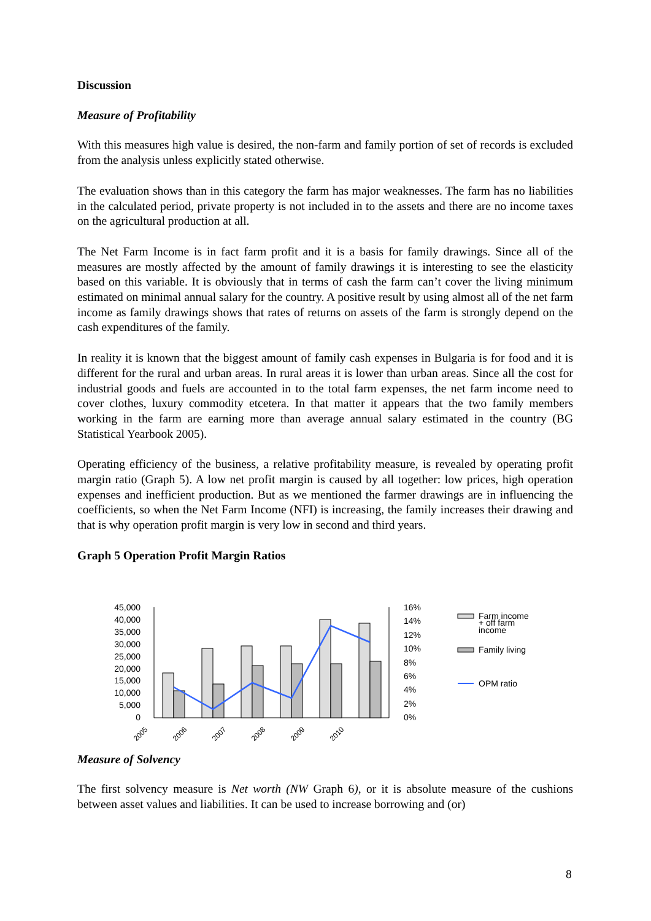Discussion
Measure of Profitability
With this measures high value is desired, the non-farm and family portion of set of records is excluded from the analysis unless explicitly stated otherwise.
The evaluation shows than in this category the farm has major weaknesses. The farm has no liabilities in the calculated period, private property is not included in to the assets and there are no income taxes on the agricultural production at all.
The Net Farm Income is in fact farm profit and it is a basis for family drawings. Since all of the measures are mostly affected by the amount of family drawings it is interesting to see the elasticity based on this variable. It is obviously that in terms of cash the farm can’t cover the living minimum estimated on minimal annual salary for the country. A positive result by using almost all of the net farm income as family drawings shows that rates of returns on assets of the farm is strongly depend on the cash expenditures of the family.
In reality it is known that the biggest amount of family cash expenses in Bulgaria is for food and it is different for the rural and urban areas. In rural areas it is lower than urban areas. Since all the cost for industrial goods and fuels are accounted in to the total farm expenses, the net farm income need to cover clothes, luxury commodity etcetera. In that matter it appears that the two family members working in the farm are earning more than average annual salary estimated in the country (BG Statistical Yearbook 2005).
Operating efficiency of the business, a relative profitability measure, is revealed by operating profit margin ratio (Graph 5). A low net profit margin is caused by all together: low prices, high operation expenses and inefficient production. But as we mentioned the farmer drawings are in influencing the coefficients, so when the Net Farm Income (NFI) is increasing, the family increases their drawing and that is why operation profit margin is very low in second and third years.
Graph 5 Operation Profit Margin Ratios
45,000
40,000
35,000
30,000
25,000
20,000
15,000
10,000
5,000
0
16%
14%
12%
10%
8%
6%
4%
2%
0%
2005
2006
2007
2008
2009
2010
Farm income
+ off farm
income
Family living
OPM ratio
Measure of Solvency
The first solvency measure is Net worth (NW Graph 6), or it is absolute measure of the cushions between asset values and liabilities. It can be used to increase borrowing and (or)
8